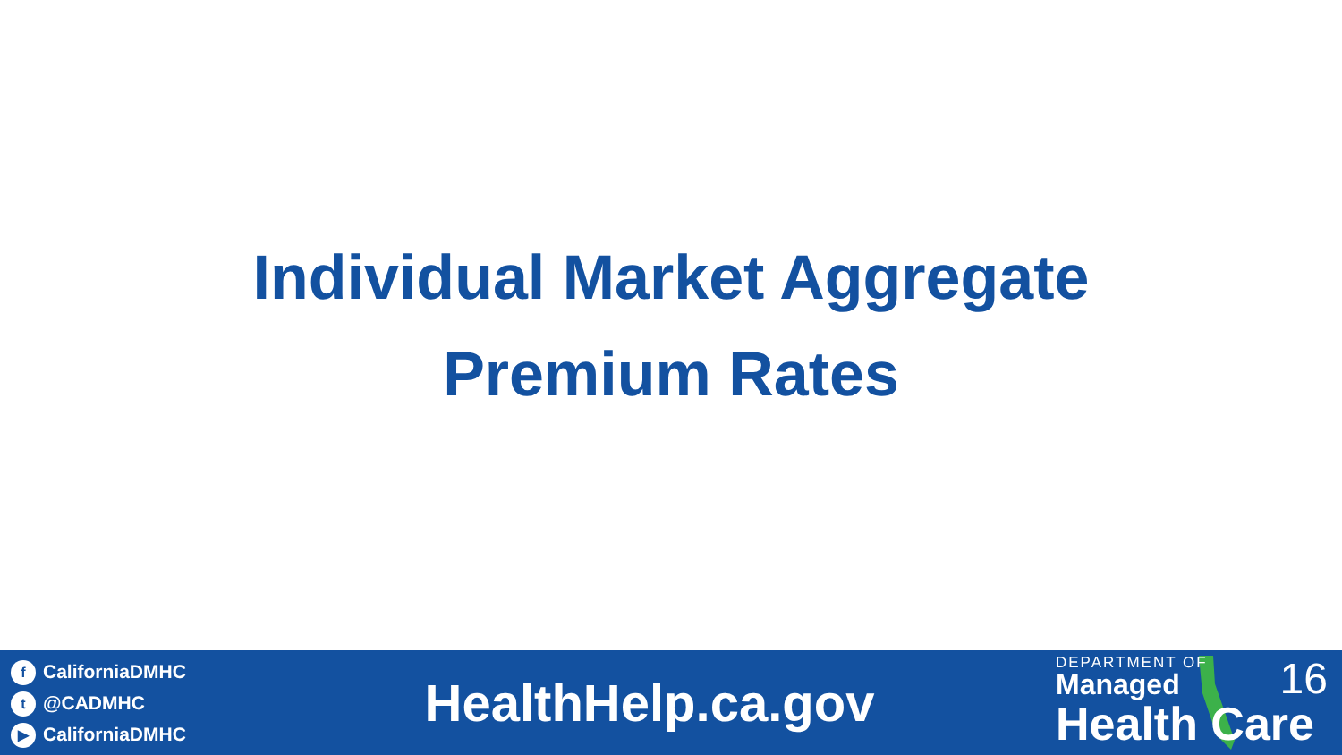Individual Market Aggregate
Premium Rates
f CaliforniaDMHC
t @CADMHC
▶ CaliforniaDMHC
HealthHelp.ca.gov
DEPARTMENT OF
Managed
Health Care
16